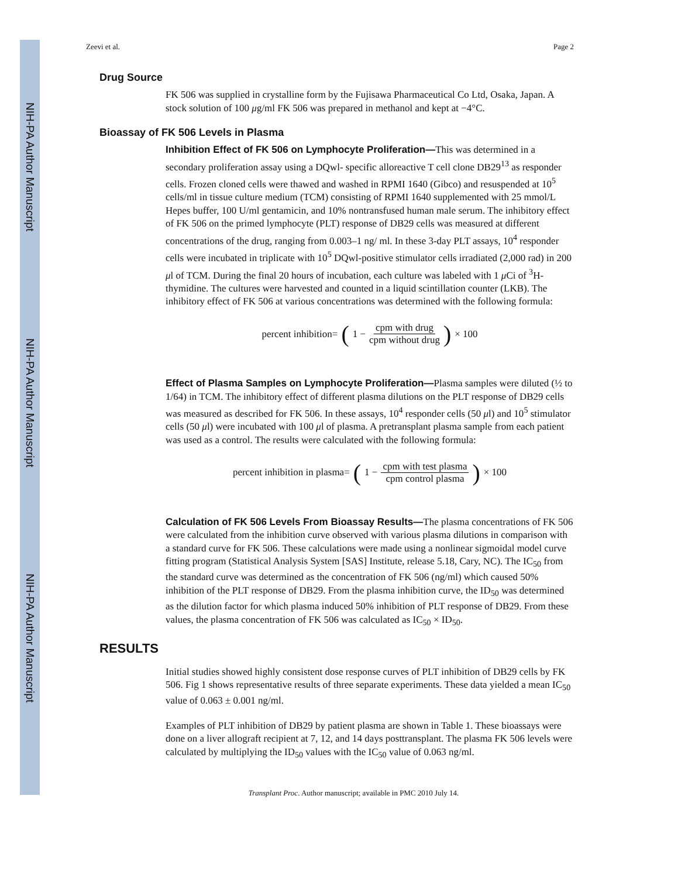NIH-PA Author Manuscript
NIH-PA Author Manuscript
NIH-PA Author Manuscript
Zeevi et al. Page 2
Drug Source
FK 506 was supplied in crystalline form by the Fujisawa Pharmaceutical Co Ltd, Osaka, Japan. A stock solution of 100 μg/ml FK 506 was prepared in methanol and kept at −4°C.
Bioassay of FK 506 Levels in Plasma
Inhibition Effect of FK 506 on Lymphocyte Proliferation—This was determined in a secondary proliferation assay using a DQwl- specific alloreactive T cell clone DB29<sup>13</sup> as responder cells. Frozen cloned cells were thawed and washed in RPMI 1640 (Gibco) and resuspended at 10<sup>5</sup> cells/ml in tissue culture medium (TCM) consisting of RPMI 1640 supplemented with 25 mmol/L Hepes buffer, 100 U/ml gentamicin, and 10% nontransfused human male serum. The inhibitory effect of FK 506 on the primed lymphocyte (PLT) response of DB29 cells was measured at different concentrations of the drug, ranging from 0.003–1 ng/ ml. In these 3-day PLT assays, 10<sup>4</sup> responder cells were incubated in triplicate with 10<sup>5</sup> DQwl-positive stimulator cells irradiated (2,000 rad) in 200 μl of TCM. During the final 20 hours of incubation, each culture was labeled with 1 μ Ci of <sup>3</sup>H-thymidine. The cultures were harvested and counted in a liquid scintillation counter (LKB). The inhibitory effect of FK 506 at various concentrations was determined with the following formula:
percent inhibition= (1 − cpm with drug cpm without drug) × 100
Effect of Plasma Samples on Lymphocyte Proliferation—Plasma samples were diluted (½ to 1/64) in TCM. The inhibitory effect of different plasma dilutions on the PLT response of DB29 cells was measured as described for FK 506. In these assays, 10<sup>4</sup> responder cells (50 μl) and 10<sup>5</sup> stimulator cells (50 μl) were incubated with 100 μl of plasma. A pretransplant plasma sample from each patient was used as a control. The results were calculated with the following formula:
percent inhibition in plasma= (1 − cpm with test plasma cpm control plasma) × 100
Calculation of FK 506 Levels From Bioassay Results—The plasma concentrations of FK 506 were calculated from the inhibition curve observed with various plasma dilutions in comparison with a standard curve for FK 506. These calculations were made using a nonlinear sigmoidal model curve fitting program (Statistical Analysis System [SAS] Institute, release 5.18, Cary, NC). The IC<sub>50</sub> from the standard curve was determined as the concentration of FK 506 (ng/ml) which caused 50% inhibition of the PLT response of DB29. From the plasma inhibition curve, the ID<sub>50</sub> was determined as the dilution factor for which plasma induced 50% inhibition of PLT response of DB29. From these values, the plasma concentration of FK 506 was calculated as IC<sub>50</sub> × ID<sub>50</sub>.
RESULTS
Initial studies showed highly consistent dose response curves of PLT inhibition of DB29 cells by FK 506. Fig 1 shows representative results of three separate experiments. These data yielded a mean IC<sub>50</sub> value of 0.063 ± 0.001 ng/ml.
Examples of PLT inhibition of DB29 by patient plasma are shown in Table 1. These bioassays were done on a liver allograft recipient at 7, 12, and 14 days posttransplant. The plasma FK 506 levels were calculated by multiplying the ID<sub>50</sub> values with the IC<sub>50</sub> value of 0.063 ng/ml.
Transplant Proc. Author manuscript; available in PMC 2010 July 14.